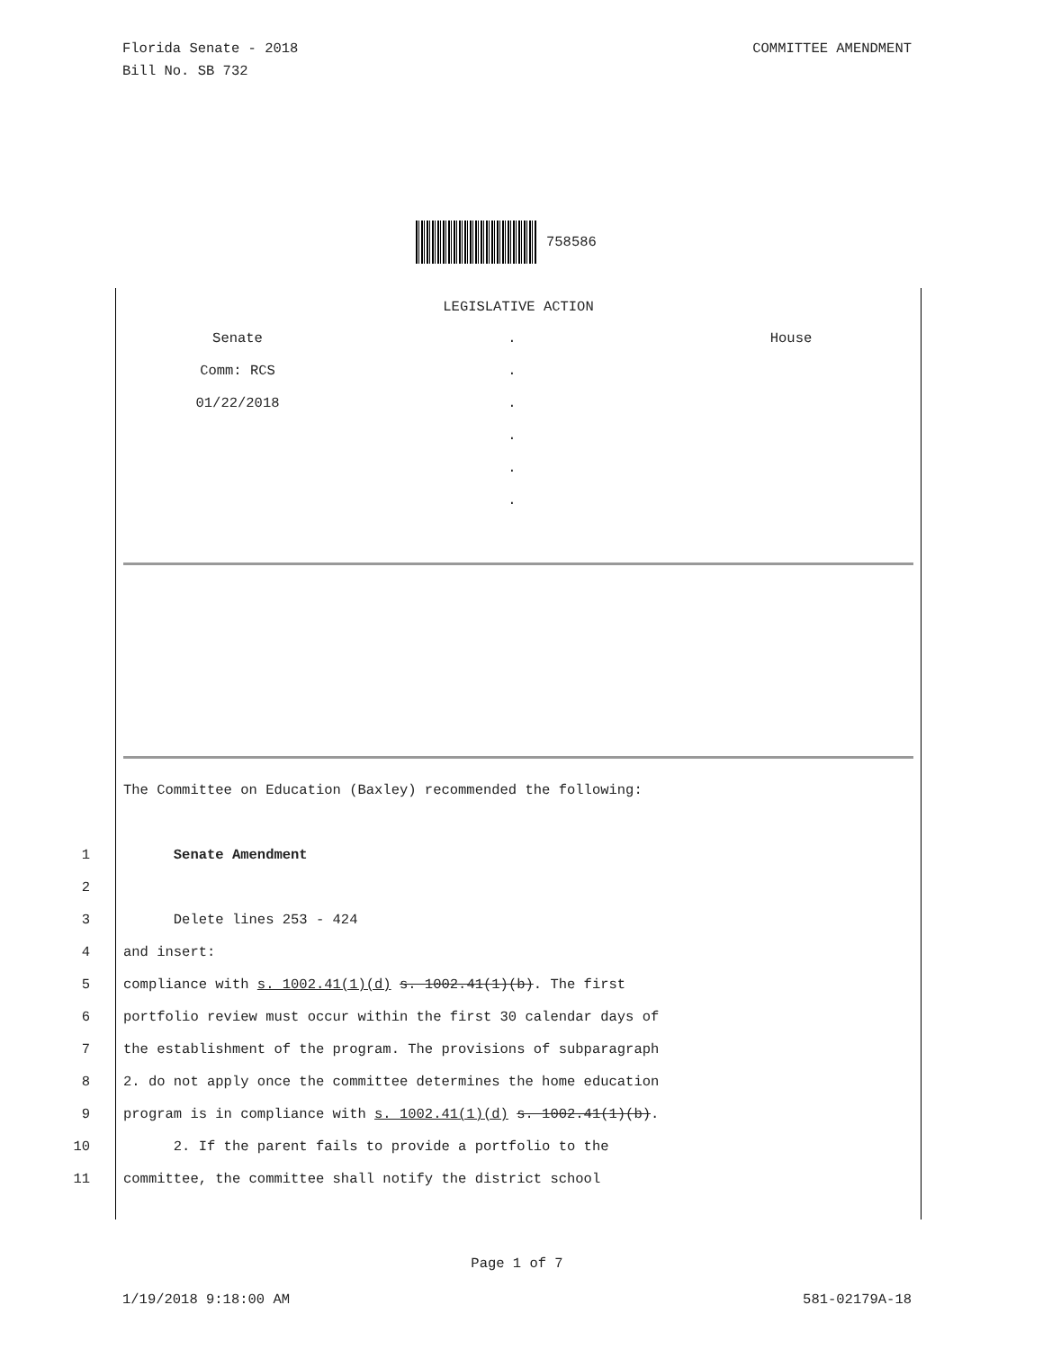Florida Senate - 2018
Bill No. SB 732
COMMITTEE AMENDMENT
758586
LEGISLATIVE ACTION
Senate
Comm: RCS
01/22/2018
.
.
.
.
.
.
House
The Committee on Education (Baxley) recommended the following:
1 Senate Amendment
2
3 Delete lines 253 - 424
4 and insert:
5 compliance with s. 1002.41(1)(d) s. 1002.41(1)(b). The first
6 portfolio review must occur within the first 30 calendar days of
7 the establishment of the program. The provisions of subparagraph
8 2. do not apply once the committee determines the home education
9 program is in compliance with s. 1002.41(1)(d) s. 1002.41(1)(b).
10 2. If the parent fails to provide a portfolio to the
11 committee, the committee shall notify the district school
Page 1 of 7
1/19/2018 9:18:00 AM 581-02179A-18